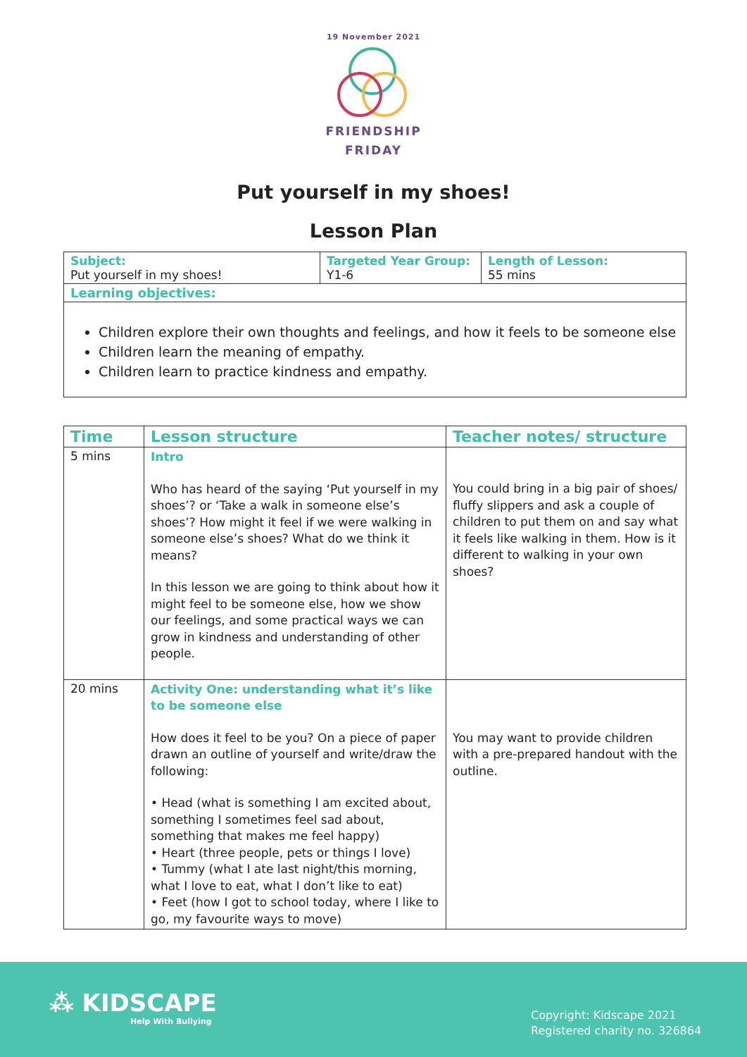19 November 2021
FRIENDSHIP
FRIDAY
Put yourself in my shoes!
Lesson Plan
| Subject: Put yourself in my shoes! | Targeted Year Group: Y1-6 | Length of Lesson: 55 mins |
| Learning objectives: | | |
| Children explore their own thoughts and feelings, and how it feels to be someone else Children learn the meaning of empathy. Children learn to practice kindness and empathy. | | |
| Time | Lesson structure | Teacher notes/ structure |
| --- | --- | --- |
| 5 mins | Intro Who has heard of the saying ‘Put yourself in my shoes’? or ‘Take a walk in someone else’s shoes’? How might it feel if we were walking in someone else’s shoes? What do we think it means? In this lesson we are going to think about how it might feel to be someone else, how we show our feelings, and some practical ways we can grow in kindness and understanding of other people. | You could bring in a big pair of shoes/ fluffy slippers and ask a couple of children to put them on and say what it feels like walking in them. How is it different to walking in your own shoes? |
| 20 mins | Activity One: understanding what it’s like to be someone else How does it feel to be you? On a piece of paper drawn an outline of yourself and write/draw the following: • Head (what is something I am excited about, something I sometimes feel sad about, something that makes me feel happy) • Heart (three people, pets or things I love) • Tummy (what I ate last night/this morning, what I love to eat, what I don’t like to eat) • Feet (how I got to school today, where I like to go, my favourite ways to move) | You may want to provide children with a pre-prepared handout with the outline. |
⁂ KIDSCAPE
Help With Bullying
Copyright: Kidscape 2021
Registered charity no. 326864